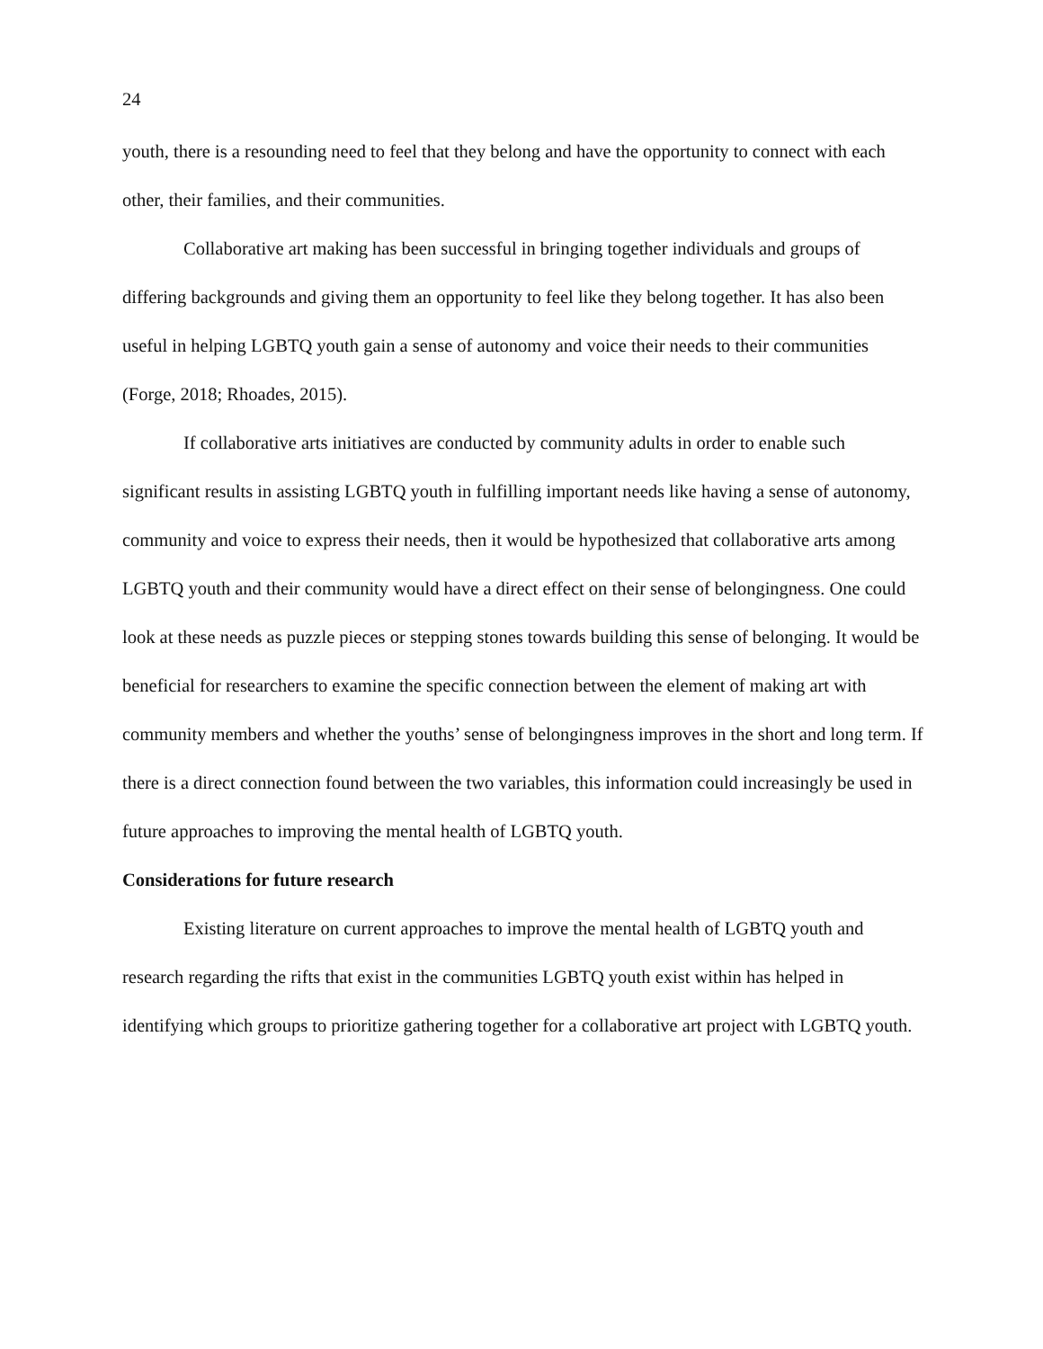24
youth, there is a resounding need to feel that they belong and have the opportunity to connect with each other, their families, and their communities.
Collaborative art making has been successful in bringing together individuals and groups of differing backgrounds and giving them an opportunity to feel like they belong together. It has also been useful in helping LGBTQ youth gain a sense of autonomy and voice their needs to their communities (Forge, 2018; Rhoades, 2015).
If collaborative arts initiatives are conducted by community adults in order to enable such significant results in assisting LGBTQ youth in fulfilling important needs like having a sense of autonomy, community and voice to express their needs, then it would be hypothesized that collaborative arts among LGBTQ youth and their community would have a direct effect on their sense of belongingness. One could look at these needs as puzzle pieces or stepping stones towards building this sense of belonging. It would be beneficial for researchers to examine the specific connection between the element of making art with community members and whether the youths’ sense of belongingness improves in the short and long term. If there is a direct connection found between the two variables, this information could increasingly be used in future approaches to improving the mental health of LGBTQ youth.
Considerations for future research
Existing literature on current approaches to improve the mental health of LGBTQ youth and research regarding the rifts that exist in the communities LGBTQ youth exist within has helped in identifying which groups to prioritize gathering together for a collaborative art project with LGBTQ youth.